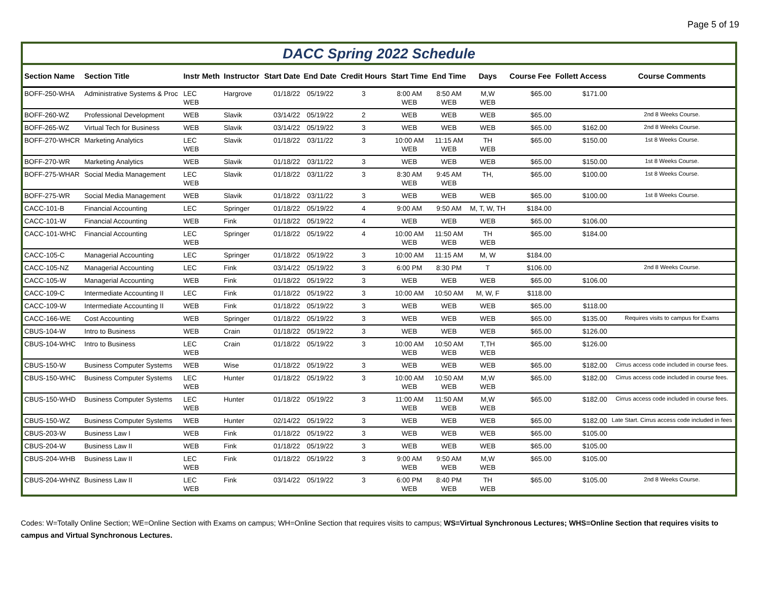Page 5 of 19
DACC Spring 2022 Schedule
| Section Name | Section Title | Instr Meth | Instructor | Start Date | End Date | Credit Hours | Start Time | End Time | Days | Course Fee | Follett Access | Course Comments |
| --- | --- | --- | --- | --- | --- | --- | --- | --- | --- | --- | --- | --- |
| BOFF-250-WHA | Administrative Systems & Proc | LEC WEB | Hargrove | 01/18/22 | 05/19/22 | 3 | 8:00 AM WEB | 8:50 AM WEB | M,W WEB | $65.00 | $171.00 | |
| BOFF-260-WZ | Professional Development | WEB | Slavik | 03/14/22 | 05/19/22 | 2 | WEB | WEB | WEB | $65.00 | | 2nd 8 Weeks Course. |
| BOFF-265-WZ | Virtual Tech for Business | WEB | Slavik | 03/14/22 | 05/19/22 | 3 | WEB | WEB | WEB | $65.00 | $162.00 | 2nd 8 Weeks Course. |
| BOFF-270-WHCR | Marketing Analytics | LEC WEB | Slavik | 01/18/22 | 03/11/22 | 3 | 10:00 AM WEB | 11:15 AM WEB | TH WEB | $65.00 | $150.00 | 1st 8 Weeks Course. |
| BOFF-270-WR | Marketing Analytics | WEB | Slavik | 01/18/22 | 03/11/22 | 3 | WEB | WEB | WEB | $65.00 | $150.00 | 1st 8 Weeks Course. |
| BOFF-275-WHAR | Social Media Management | LEC WEB | Slavik | 01/18/22 | 03/11/22 | 3 | 8:30 AM WEB | 9:45 AM WEB | TH, | $65.00 | $100.00 | 1st 8 Weeks Course. |
| BOFF-275-WR | Social Media Management | WEB | Slavik | 01/18/22 | 03/11/22 | 3 | WEB | WEB | WEB | $65.00 | $100.00 | 1st 8 Weeks Course. |
| CACC-101-B | Financial Accounting | LEC | Springer | 01/18/22 | 05/19/22 | 4 | 9:00 AM | 9:50 AM | M, T, W, TH | $184.00 | | |
| CACC-101-W | Financial Accounting | WEB | Fink | 01/18/22 | 05/19/22 | 4 | WEB | WEB | WEB | $65.00 | $106.00 | |
| CACC-101-WHC | Financial Accounting | LEC WEB | Springer | 01/18/22 | 05/19/22 | 4 | 10:00 AM WEB | 11:50 AM WEB | TH WEB | $65.00 | $184.00 | |
| CACC-105-C | Managerial Accounting | LEC | Springer | 01/18/22 | 05/19/22 | 3 | 10:00 AM | 11:15 AM | M, W | $184.00 | | |
| CACC-105-NZ | Managerial Accounting | LEC | Fink | 03/14/22 | 05/19/22 | 3 | 6:00 PM | 8:30 PM | T | $106.00 | | 2nd 8 Weeks Course. |
| CACC-105-W | Managerial Accounting | WEB | Fink | 01/18/22 | 05/19/22 | 3 | WEB | WEB | WEB | $65.00 | $106.00 | |
| CACC-109-C | Intermediate Accounting II | LEC | Fink | 01/18/22 | 05/19/22 | 3 | 10:00 AM | 10:50 AM | M, W, F | $118.00 | | |
| CACC-109-W | Intermediate Accounting II | WEB | Fink | 01/18/22 | 05/19/22 | 3 | WEB | WEB | WEB | $65.00 | $118.00 | |
| CACC-166-WE | Cost Accounting | WEB | Springer | 01/18/22 | 05/19/22 | 3 | WEB | WEB | WEB | $65.00 | $135.00 | Requires visits to campus for Exams |
| CBUS-104-W | Intro to Business | WEB | Crain | 01/18/22 | 05/19/22 | 3 | WEB | WEB | WEB | $65.00 | $126.00 | |
| CBUS-104-WHC | Intro to Business | LEC WEB | Crain | 01/18/22 | 05/19/22 | 3 | 10:00 AM WEB | 10:50 AM WEB | T,TH WEB | $65.00 | $126.00 | |
| CBUS-150-W | Business Computer Systems | WEB | Wise | 01/18/22 | 05/19/22 | 3 | WEB | WEB | WEB | $65.00 | $182.00 | Cirrus access code included in course fees. |
| CBUS-150-WHC | Business Computer Systems | LEC WEB | Hunter | 01/18/22 | 05/19/22 | 3 | 10:00 AM WEB | 10:50 AM WEB | M,W WEB | $65.00 | $182.00 | Cirrus access code included in course fees. |
| CBUS-150-WHD | Business Computer Systems | LEC WEB | Hunter | 01/18/22 | 05/19/22 | 3 | 11:00 AM WEB | 11:50 AM WEB | M,W WEB | $65.00 | $182.00 | Cirrus access code included in course fees. |
| CBUS-150-WZ | Business Computer Systems | WEB | Hunter | 02/14/22 | 05/19/22 | 3 | WEB | WEB | WEB | $65.00 | $182.00 | Late Start. Cirrus access code included in fees |
| CBUS-203-W | Business Law I | WEB | Fink | 01/18/22 | 05/19/22 | 3 | WEB | WEB | WEB | $65.00 | $105.00 | |
| CBUS-204-W | Business Law II | WEB | Fink | 01/18/22 | 05/19/22 | 3 | WEB | WEB | WEB | $65.00 | $105.00 | |
| CBUS-204-WHB | Business Law II | LEC WEB | Fink | 01/18/22 | 05/19/22 | 3 | 9:00 AM WEB | 9:50 AM WEB | M,W WEB | $65.00 | $105.00 | |
| CBUS-204-WHNZ | Business Law II | LEC WEB | Fink | 03/14/22 | 05/19/22 | 3 | 6:00 PM WEB | 8:40 PM WEB | TH WEB | $65.00 | $105.00 | 2nd 8 Weeks Course. |
Codes: W=Totally Online Section; WE=Online Section with Exams on campus; WH=Online Section that requires visits to campus; WS=Virtual Synchronous Lectures; WHS=Online Section that requires visits to campus and Virtual Synchronous Lectures.